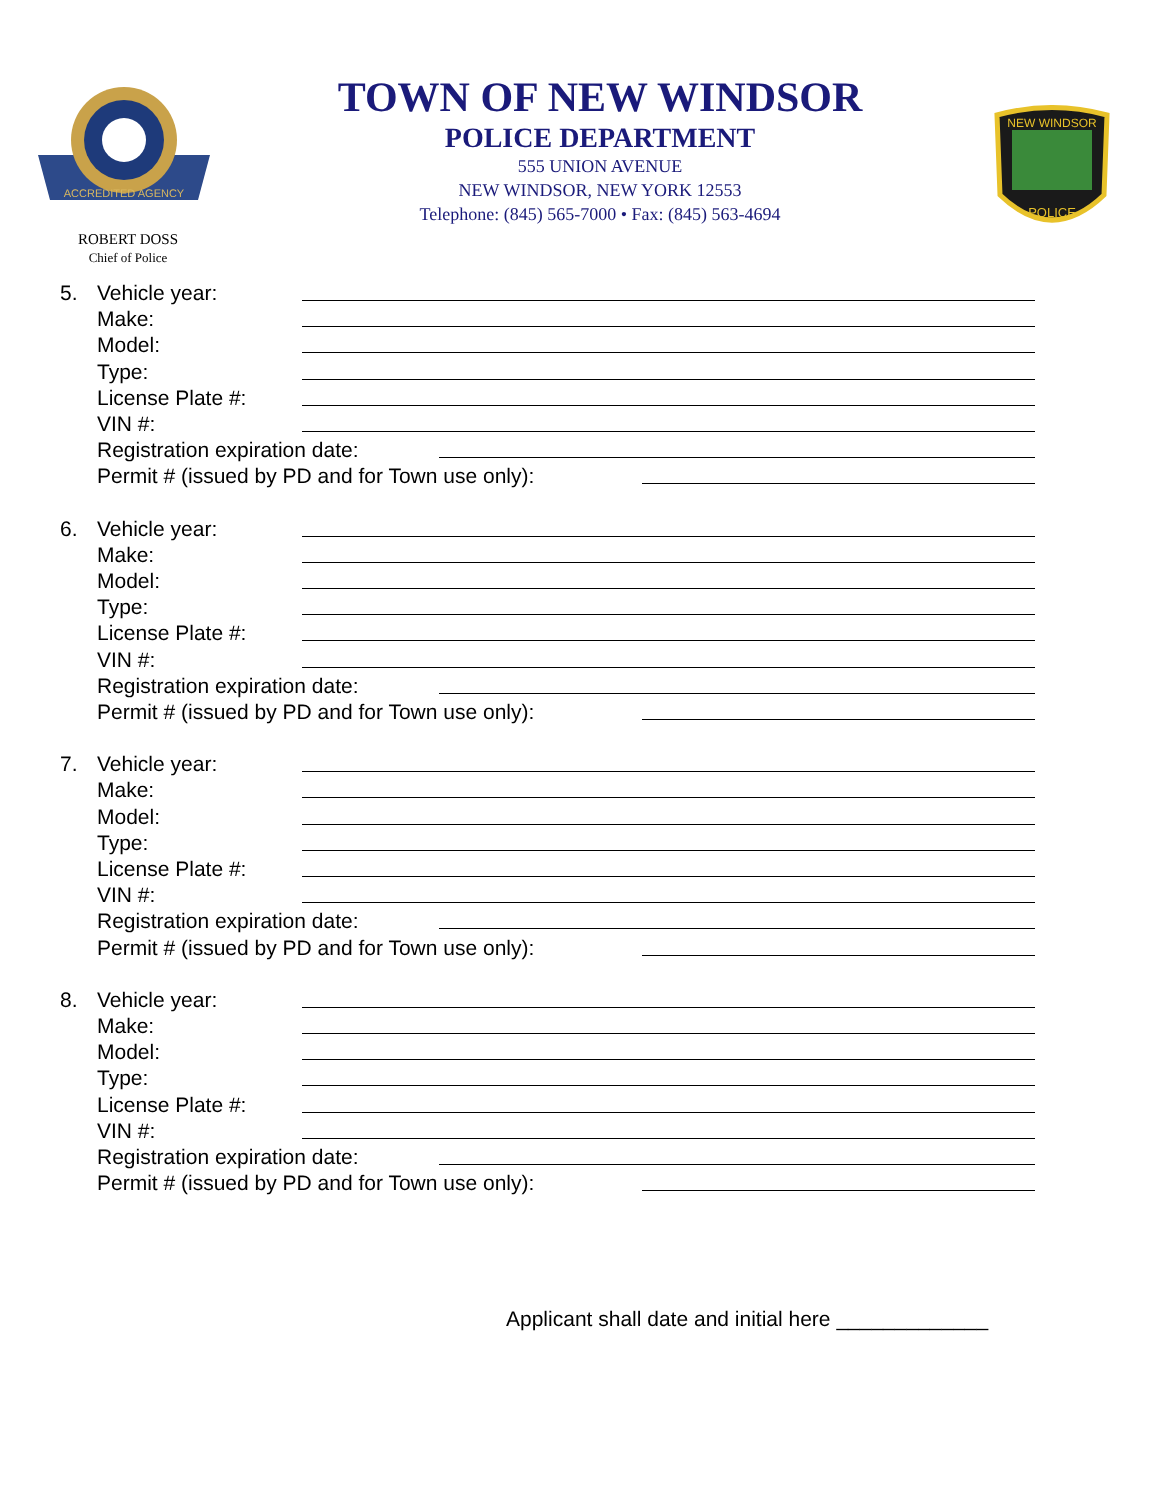ACCREDITED AGENCY
TOWN OF NEW WINDSOR
POLICE DEPARTMENT
555 UNION AVENUE
NEW WINDSOR, NEW YORK 12553
Telephone: (845) 565-7000 • Fax: (845) 563-4694
NEW WINDSOR
POLICE
ROBERT DOSS
Chief of Police
5. Vehicle year:
Make:
Model:
Type:
License Plate #:
VIN #:
Registration expiration date:
Permit # (issued by PD and for Town use only):
6. Vehicle year:
Make:
Model:
Type:
License Plate #:
VIN #:
Registration expiration date:
Permit # (issued by PD and for Town use only):
7. Vehicle year:
Make:
Model:
Type:
License Plate #:
VIN #:
Registration expiration date:
Permit # (issued by PD and for Town use only):
8. Vehicle year:
Make:
Model:
Type:
License Plate #:
VIN #:
Registration expiration date:
Permit # (issued by PD and for Town use only):
Applicant shall date and initial here _____________